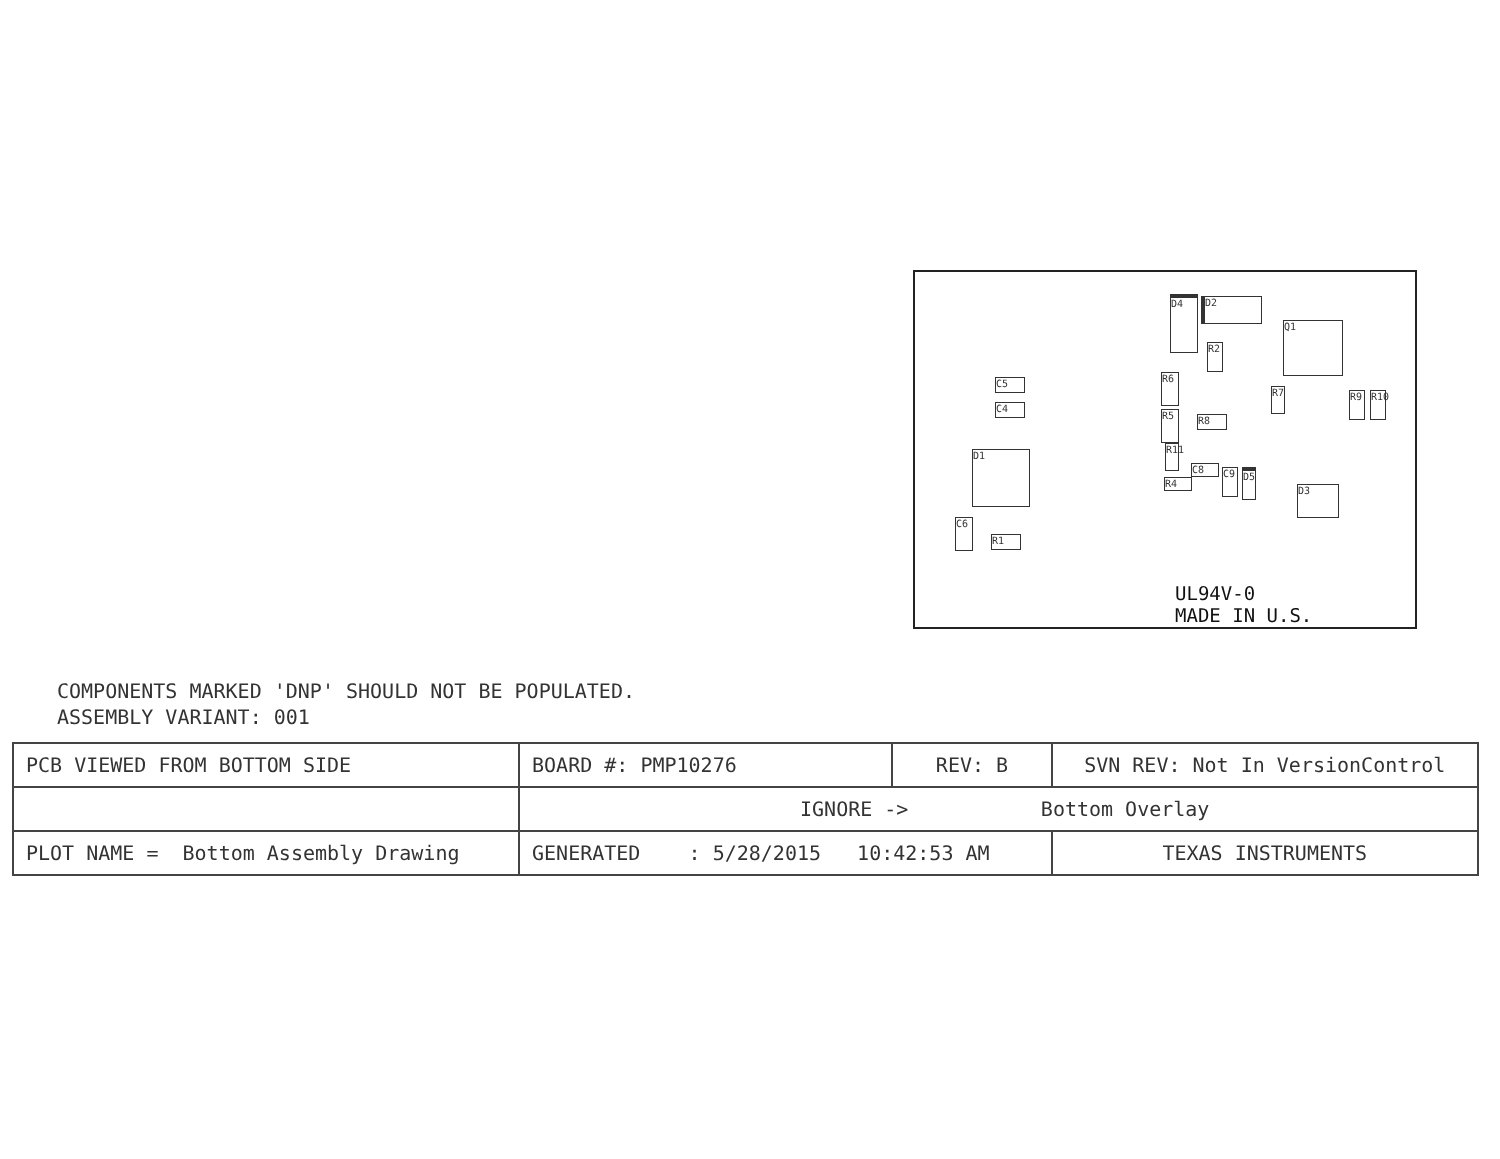D4 D2
Q1
C5
C4
R2
R6
R5 R8
R7 R9
R10
D1
R11
C8
R4
C9 D5
D3
C6
R1
UL94V-0
MADE IN U.S.
COMPONENTS MARKED 'DNP' SHOULD NOT BE POPULATED.
ASSEMBLY VARIANT: 001
| PCB VIEWED FROM BOTTOM SIDE | BOARD #: PMP10276 | REV: B | SVN REV: Not In VersionControl | |
| | IGNORE -> Bottom Overlay | | | |
| PLOT NAME = Bottom Assembly Drawing | GENERATED : 5/28/2015 10:42:53 AM | | | TEXAS INSTRUMENTS |